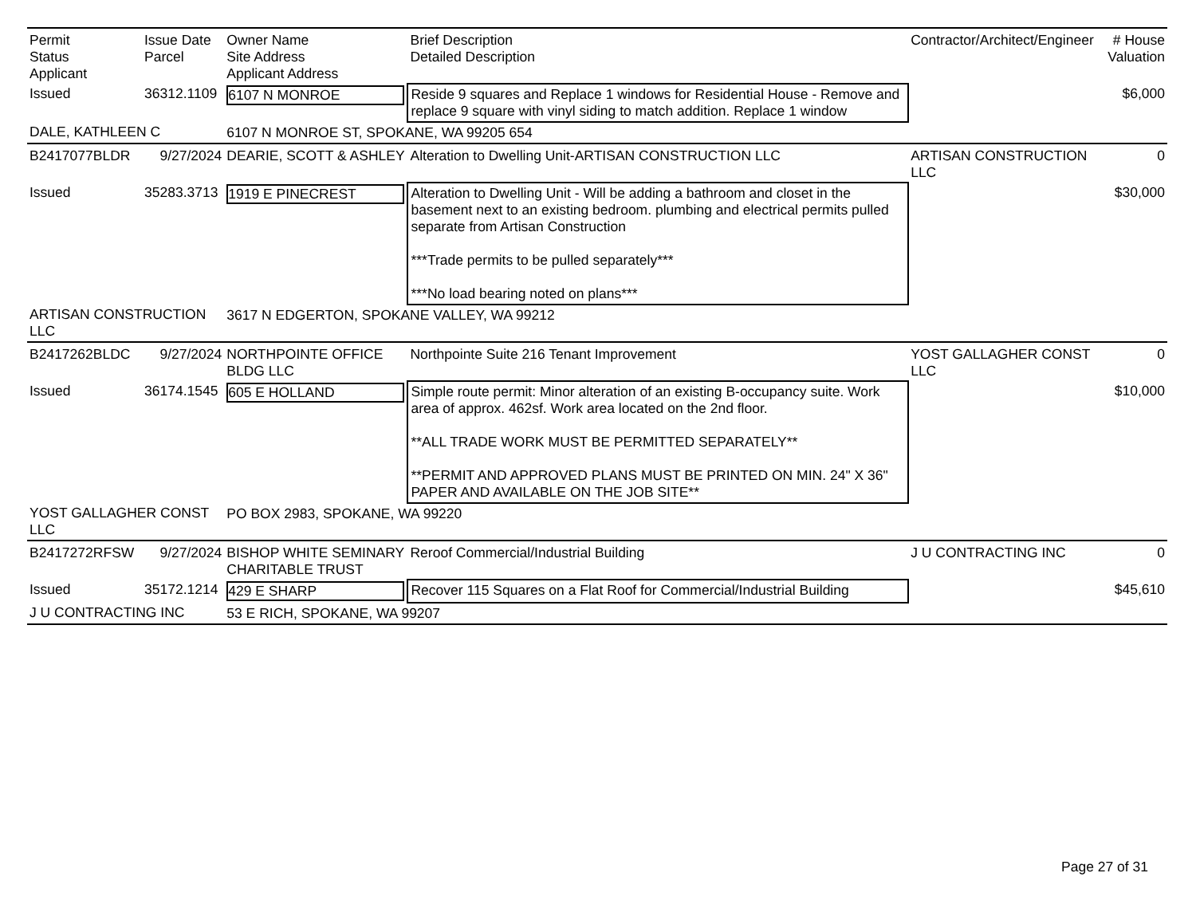| Permit Status Applicant | Issue Date Parcel | Owner Name Site Address Applicant Address | Brief Description Detailed Description | Contractor/Architect/Engineer | # House Valuation |
| --- | --- | --- | --- | --- | --- |
| Issued | 36312.1109 | 6107 N MONROE | Reside 9 squares and Replace 1 windows for Residential House - Remove and replace 9 square with vinyl siding to match addition. Replace 1 window | | $6,000 |
| DALE, KATHLEEN C | | 6107 N MONROE ST, SPOKANE, WA 99205 654 | | | |
| B2417077BLDR | 9/27/2024 | DEARIE, SCOTT & ASHLEY | Alteration to Dwelling Unit-ARTISAN CONSTRUCTION LLC | ARTISAN CONSTRUCTION LLC | 0 |
| Issued | 35283.3713 | 1919 E PINECREST | Alteration to Dwelling Unit - Will be adding a bathroom and closet in the basement next to an existing bedroom. plumbing and electrical permits pulled separate from Artisan Construction ***Trade permits to be pulled separately*** ***No load bearing noted on plans*** | | $30,000 |
| ARTISAN CONSTRUCTION LLC | | 3617 N EDGERTON, SPOKANE VALLEY, WA 99212 | | | |
| B2417262BLDC | 9/27/2024 | NORTHPOINTE OFFICE BLDG LLC | Northpointe Suite 216 Tenant Improvement | YOST GALLAGHER CONST LLC | 0 |
| Issued | 36174.1545 | 605 E HOLLAND | Simple route permit: Minor alteration of an existing B-occupancy suite. Work area of approx. 462sf. Work area located on the 2nd floor. **ALL TRADE WORK MUST BE PERMITTED SEPARATELY** **PERMIT AND APPROVED PLANS MUST BE PRINTED ON MIN. 24" X 36" PAPER AND AVAILABLE ON THE JOB SITE** | | $10,000 |
| YOST GALLAGHER CONST LLC | | PO BOX 2983, SPOKANE, WA 99220 | | | |
| B2417272RFSW | 9/27/2024 | BISHOP WHITE SEMINARY CHARITABLE TRUST | Reroof Commercial/Industrial Building | J U CONTRACTING INC | 0 |
| Issued | 35172.1214 | 429 E SHARP | Recover 115 Squares on a Flat Roof for Commercial/Industrial Building | | $45,610 |
| J U CONTRACTING INC | | 53 E RICH, SPOKANE, WA 99207 | | | |
Page 27 of 31